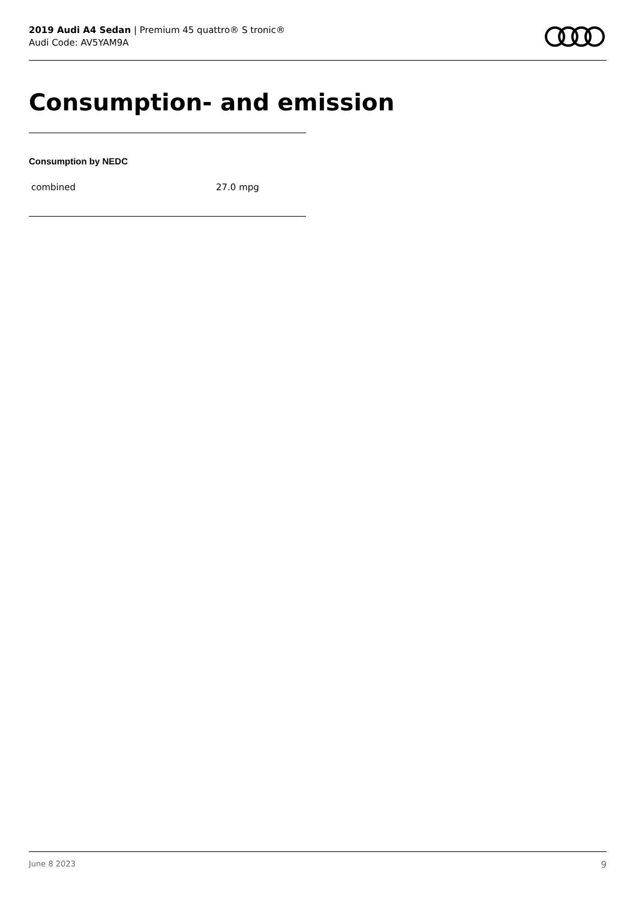2019 Audi A4 Sedan | Premium 45 quattro® S tronic®
Audi Code: AV5YAM9A
Consumption- and emission
Consumption by NEDC
| combined | 27.0 mpg |
June 8 2023 9